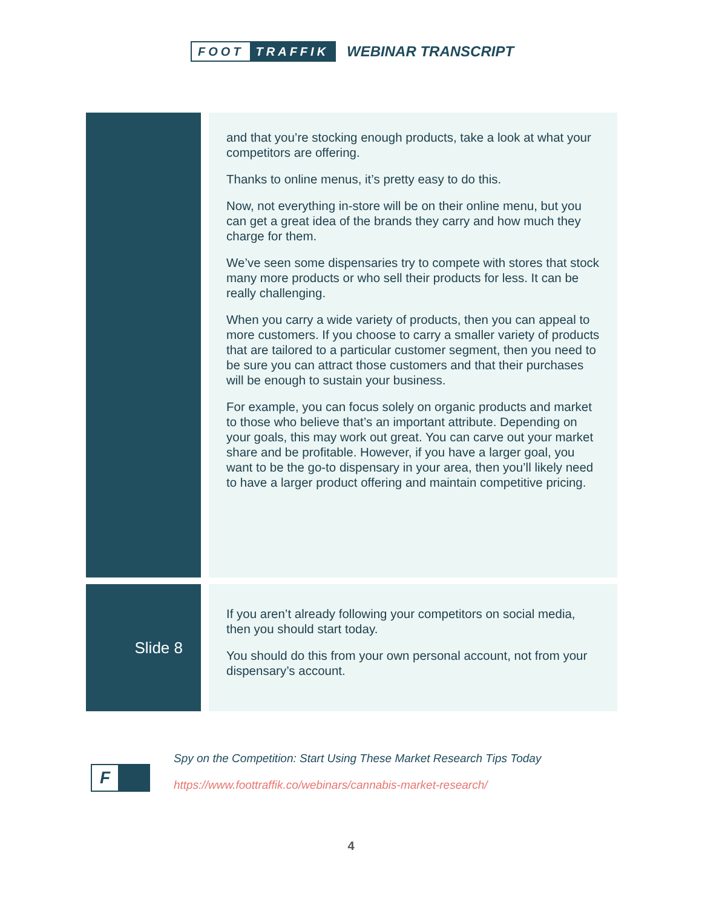FOOT TRAFFIK
WEBINAR TRANSCRIPT
| | | and that you’re stocking enough products, take a look at what your competitors are offering. Thanks to online menus, it’s pretty easy to do this. Now, not everything in-store will be on their online menu, but you can get a great idea of the brands they carry and how much they charge for them. We’ve seen some dispensaries try to compete with stores that stock many more products or who sell their products for less. It can be really challenging. When you carry a wide variety of products, then you can appeal to more customers. If you choose to carry a smaller variety of products that are tailored to a particular customer segment, then you need to be sure you can attract those customers and that their purchases will be enough to sustain your business. For example, you can focus solely on organic products and market to those who believe that’s an important attribute. Depending on your goals, this may work out great. You can carve out your market share and be profitable. However, if you have a larger goal, you want to be the go-to dispensary in your area, then you’ll likely need to have a larger product offering and maintain competitive pricing. |
| Slide 8 | | If you aren’t already following your competitors on social media, then you should start today. You should do this from your own personal account, not from your dispensary’s account. |
F
Spy on the Competition: Start Using These Market Research Tips Today
https://www.foottraffik.co/webinars/cannabis-market-research/
4